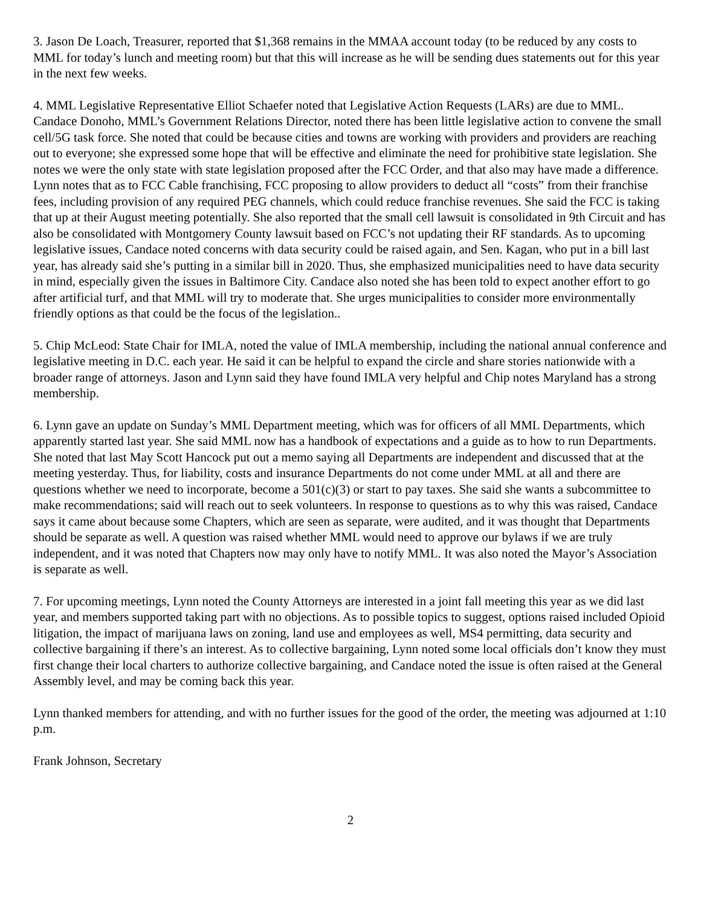3. Jason De Loach, Treasurer, reported that $1,368 remains in the MMAA account today (to be reduced by any costs to MML for today’s lunch and meeting room) but that this will increase as he will be sending dues statements out for this year in the next few weeks.
4. MML Legislative Representative Elliot Schaefer noted that Legislative Action Requests (LARs) are due to MML. Candace Donoho, MML’s Government Relations Director, noted there has been little legislative action to convene the small cell/5G task force. She noted that could be because cities and towns are working with providers and providers are reaching out to everyone; she expressed some hope that will be effective and eliminate the need for prohibitive state legislation. She notes we were the only state with state legislation proposed after the FCC Order, and that also may have made a difference. Lynn notes that as to FCC Cable franchising, FCC proposing to allow providers to deduct all “costs” from their franchise fees, including provision of any required PEG channels, which could reduce franchise revenues. She said the FCC is taking that up at their August meeting potentially. She also reported that the small cell lawsuit is consolidated in 9th Circuit and has also be consolidated with Montgomery County lawsuit based on FCC’s not updating their RF standards. As to upcoming legislative issues, Candace noted concerns with data security could be raised again, and Sen. Kagan, who put in a bill last year, has already said she’s putting in a similar bill in 2020. Thus, she emphasized municipalities need to have data security in mind, especially given the issues in Baltimore City. Candace also noted she has been told to expect another effort to go after artificial turf, and that MML will try to moderate that. She urges municipalities to consider more environmentally friendly options as that could be the focus of the legislation..
5. Chip McLeod: State Chair for IMLA, noted the value of IMLA membership, including the national annual conference and legislative meeting in D.C. each year. He said it can be helpful to expand the circle and share stories nationwide with a broader range of attorneys. Jason and Lynn said they have found IMLA very helpful and Chip notes Maryland has a strong membership.
6. Lynn gave an update on Sunday’s MML Department meeting, which was for officers of all MML Departments, which apparently started last year. She said MML now has a handbook of expectations and a guide as to how to run Departments. She noted that last May Scott Hancock put out a memo saying all Departments are independent and discussed that at the meeting yesterday. Thus, for liability, costs and insurance Departments do not come under MML at all and there are questions whether we need to incorporate, become a 501(c)(3) or start to pay taxes. She said she wants a subcommittee to make recommendations; said will reach out to seek volunteers. In response to questions as to why this was raised, Candace says it came about because some Chapters, which are seen as separate, were audited, and it was thought that Departments should be separate as well. A question was raised whether MML would need to approve our bylaws if we are truly independent, and it was noted that Chapters now may only have to notify MML. It was also noted the Mayor’s Association is separate as well.
7. For upcoming meetings, Lynn noted the County Attorneys are interested in a joint fall meeting this year as we did last year, and members supported taking part with no objections. As to possible topics to suggest, options raised included Opioid litigation, the impact of marijuana laws on zoning, land use and employees as well, MS4 permitting, data security and collective bargaining if there’s an interest. As to collective bargaining, Lynn noted some local officials don’t know they must first change their local charters to authorize collective bargaining, and Candace noted the issue is often raised at the General Assembly level, and may be coming back this year.
Lynn thanked members for attending, and with no further issues for the good of the order, the meeting was adjourned at 1:10 p.m.
Frank Johnson, Secretary
2